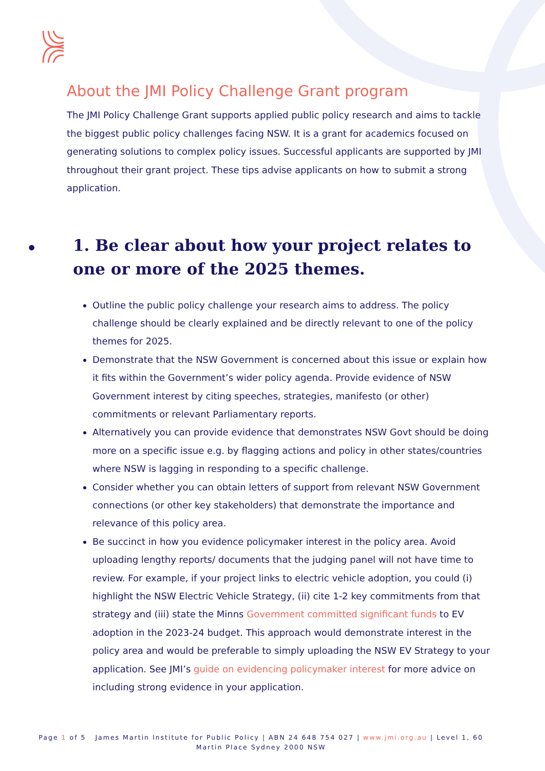About the JMI Policy Challenge Grant program
The JMI Policy Challenge Grant supports applied public policy research and aims to tackle the biggest public policy challenges facing NSW. It is a grant for academics focused on generating solutions to complex policy issues. Successful applicants are supported by JMI throughout their grant project. These tips advise applicants on how to submit a strong application.
• 1. Be clear about how your project relates to one or more of the 2025 themes.
Outline the public policy challenge your research aims to address. The policy challenge should be clearly explained and be directly relevant to one of the policy themes for 2025.
Demonstrate that the NSW Government is concerned about this issue or explain how it fits within the Government’s wider policy agenda. Provide evidence of NSW Government interest by citing speeches, strategies, manifesto (or other) commitments or relevant Parliamentary reports.
Alternatively you can provide evidence that demonstrates NSW Govt should be doing more on a specific issue e.g. by flagging actions and policy in other states/countries where NSW is lagging in responding to a specific challenge.
Consider whether you can obtain letters of support from relevant NSW Government connections (or other key stakeholders) that demonstrate the importance and relevance of this policy area.
Be succinct in how you evidence policymaker interest in the policy area. Avoid uploading lengthy reports/ documents that the judging panel will not have time to review. For example, if your project links to electric vehicle adoption, you could (i) highlight the NSW Electric Vehicle Strategy, (ii) cite 1-2 key commitments from that strategy and (iii) state the Minns Government committed significant funds to EV adoption in the 2023-24 budget. This approach would demonstrate interest in the policy area and would be preferable to simply uploading the NSW EV Strategy to your application. See JMI’s guide on evidencing policymaker interest for more advice on including strong evidence in your application.
Page 1 of 5 James Martin Institute for Public Policy | ABN 24 648 754 027 | www.jmi.org.au | Level 1, 60 Martin Place Sydney 2000 NSW